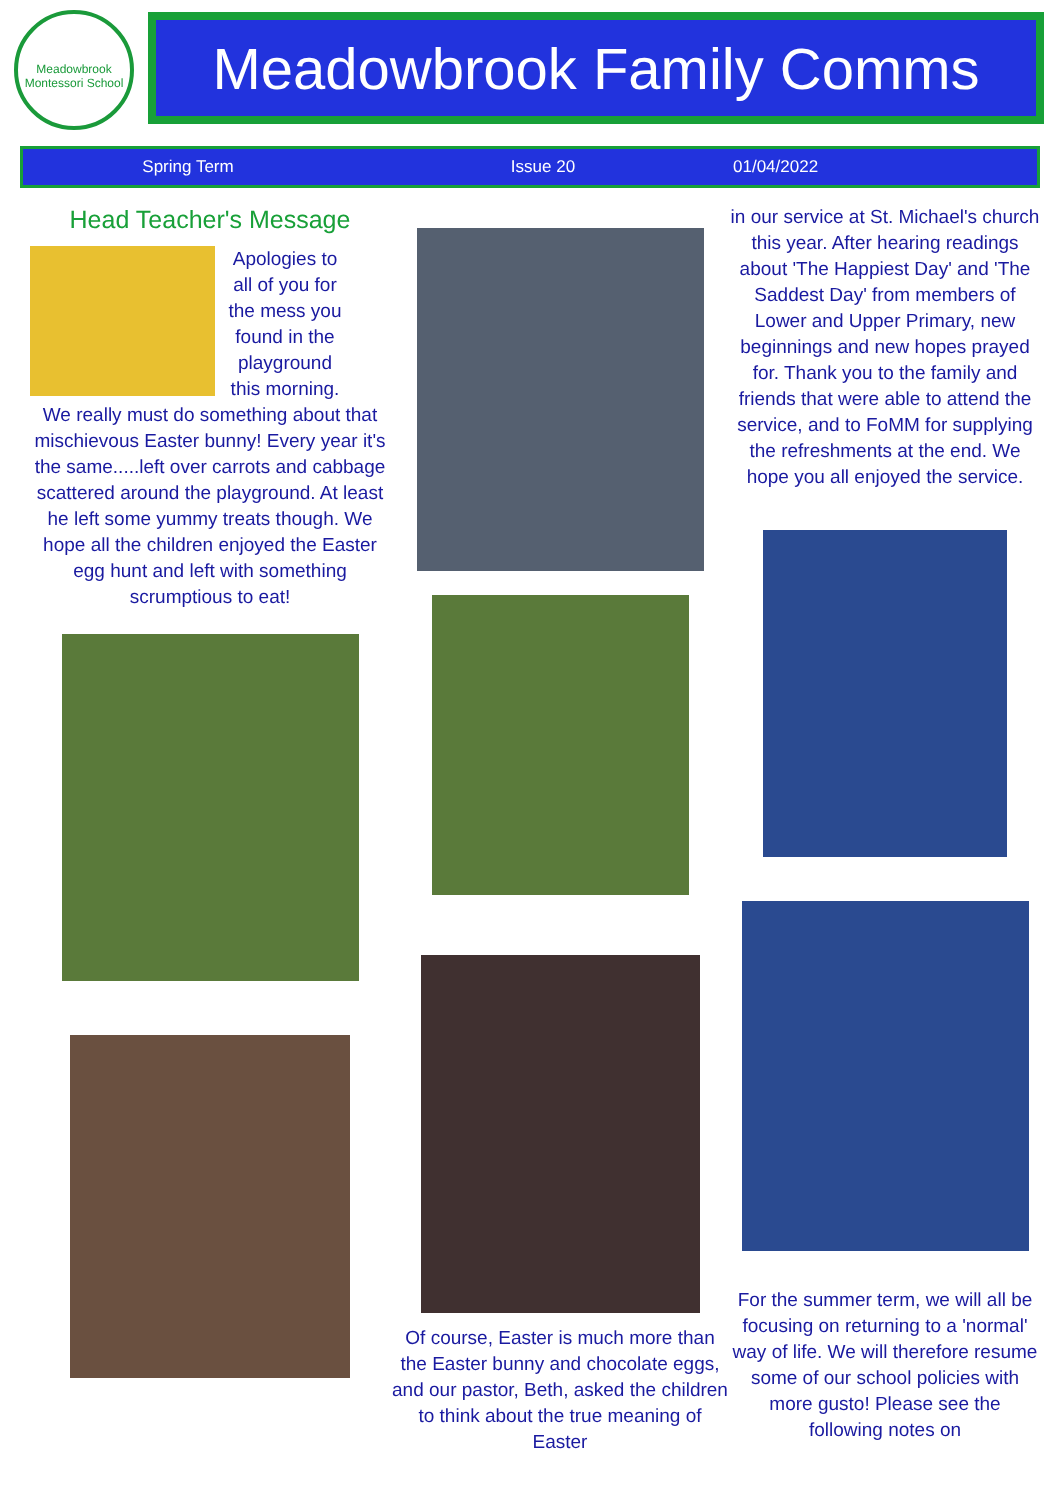Meadowbrook Montessori School
Meadowbrook Family Comms
Spring Term Issue 20 01/04/2022
Head Teacher's Message
Apologies to all of you for the mess you found in the playground this morning.
We really must do something about that mischievous Easter bunny! Every year it's the same.....left over carrots and cabbage scattered around the playground. At least he left some yummy treats though. We hope all the children enjoyed the Easter egg hunt and left with something scrumptious to eat!
Of course, Easter is much more than the Easter bunny and chocolate eggs, and our pastor, Beth, asked the children to think about the true meaning of Easter
in our service at St. Michael's church this year. After hearing readings about 'The Happiest Day' and 'The Saddest Day' from members of Lower and Upper Primary, new beginnings and new hopes prayed for. Thank you to the family and friends that were able to attend the service, and to FoMM for supplying the refreshments at the end. We hope you all enjoyed the service.
For the summer term, we will all be focusing on returning to a 'normal' way of life. We will therefore resume some of our school policies with more gusto! Please see the following notes on